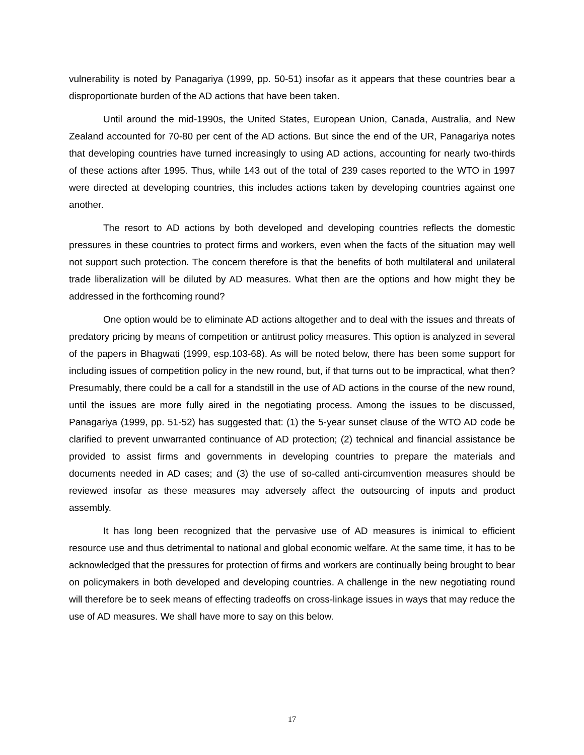vulnerability is noted by Panagariya (1999, pp. 50-51) insofar as it appears that these countries bear a disproportionate burden of the AD actions that have been taken.
Until around the mid-1990s, the United States, European Union, Canada, Australia, and New Zealand accounted for 70-80 per cent of the AD actions. But since the end of the UR, Panagariya notes that developing countries have turned increasingly to using AD actions, accounting for nearly two-thirds of these actions after 1995. Thus, while 143 out of the total of 239 cases reported to the WTO in 1997 were directed at developing countries, this includes actions taken by developing countries against one another.
The resort to AD actions by both developed and developing countries reflects the domestic pressures in these countries to protect firms and workers, even when the facts of the situation may well not support such protection. The concern therefore is that the benefits of both multilateral and unilateral trade liberalization will be diluted by AD measures. What then are the options and how might they be addressed in the forthcoming round?
One option would be to eliminate AD actions altogether and to deal with the issues and threats of predatory pricing by means of competition or antitrust policy measures. This option is analyzed in several of the papers in Bhagwati (1999, esp.103-68). As will be noted below, there has been some support for including issues of competition policy in the new round, but, if that turns out to be impractical, what then? Presumably, there could be a call for a standstill in the use of AD actions in the course of the new round, until the issues are more fully aired in the negotiating process. Among the issues to be discussed, Panagariya (1999, pp. 51-52) has suggested that: (1) the 5-year sunset clause of the WTO AD code be clarified to prevent unwarranted continuance of AD protection; (2) technical and financial assistance be provided to assist firms and governments in developing countries to prepare the materials and documents needed in AD cases; and (3) the use of so-called anti-circumvention measures should be reviewed insofar as these measures may adversely affect the outsourcing of inputs and product assembly.
It has long been recognized that the pervasive use of AD measures is inimical to efficient resource use and thus detrimental to national and global economic welfare. At the same time, it has to be acknowledged that the pressures for protection of firms and workers are continually being brought to bear on policymakers in both developed and developing countries. A challenge in the new negotiating round will therefore be to seek means of effecting tradeoffs on cross-linkage issues in ways that may reduce the use of AD measures. We shall have more to say on this below.
17